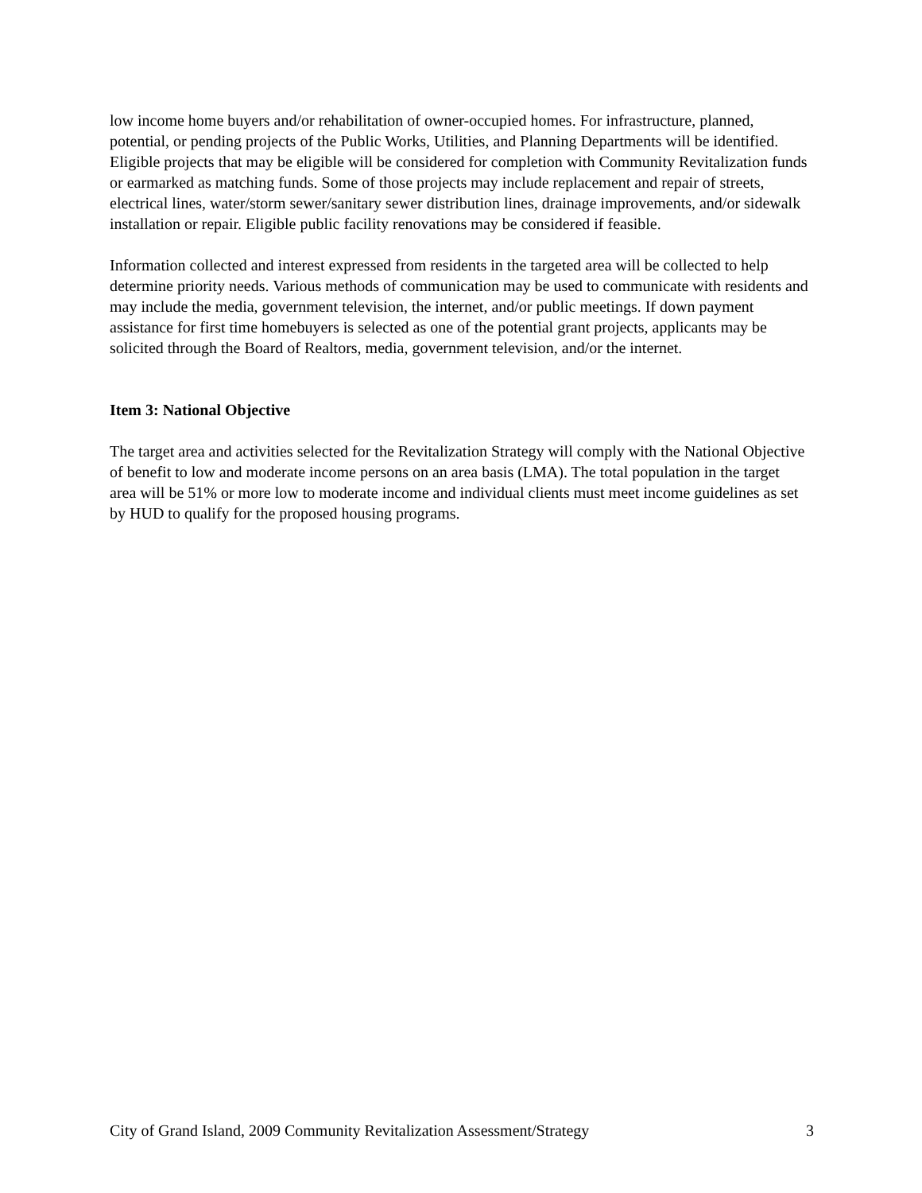low income home buyers and/or rehabilitation of owner-occupied homes. For infrastructure, planned, potential, or pending projects of the Public Works, Utilities, and Planning Departments will be identified. Eligible projects that may be eligible will be considered for completion with Community Revitalization funds or earmarked as matching funds. Some of those projects may include replacement and repair of streets, electrical lines, water/storm sewer/sanitary sewer distribution lines, drainage improvements, and/or sidewalk installation or repair. Eligible public facility renovations may be considered if feasible.
Information collected and interest expressed from residents in the targeted area will be collected to help determine priority needs. Various methods of communication may be used to communicate with residents and may include the media, government television, the internet, and/or public meetings. If down payment assistance for first time homebuyers is selected as one of the potential grant projects, applicants may be solicited through the Board of Realtors, media, government television, and/or the internet.
Item 3: National Objective
The target area and activities selected for the Revitalization Strategy will comply with the National Objective of benefit to low and moderate income persons on an area basis (LMA). The total population in the target area will be 51% or more low to moderate income and individual clients must meet income guidelines as set by HUD to qualify for the proposed housing programs.
City of Grand Island, 2009 Community Revitalization Assessment/Strategy 3